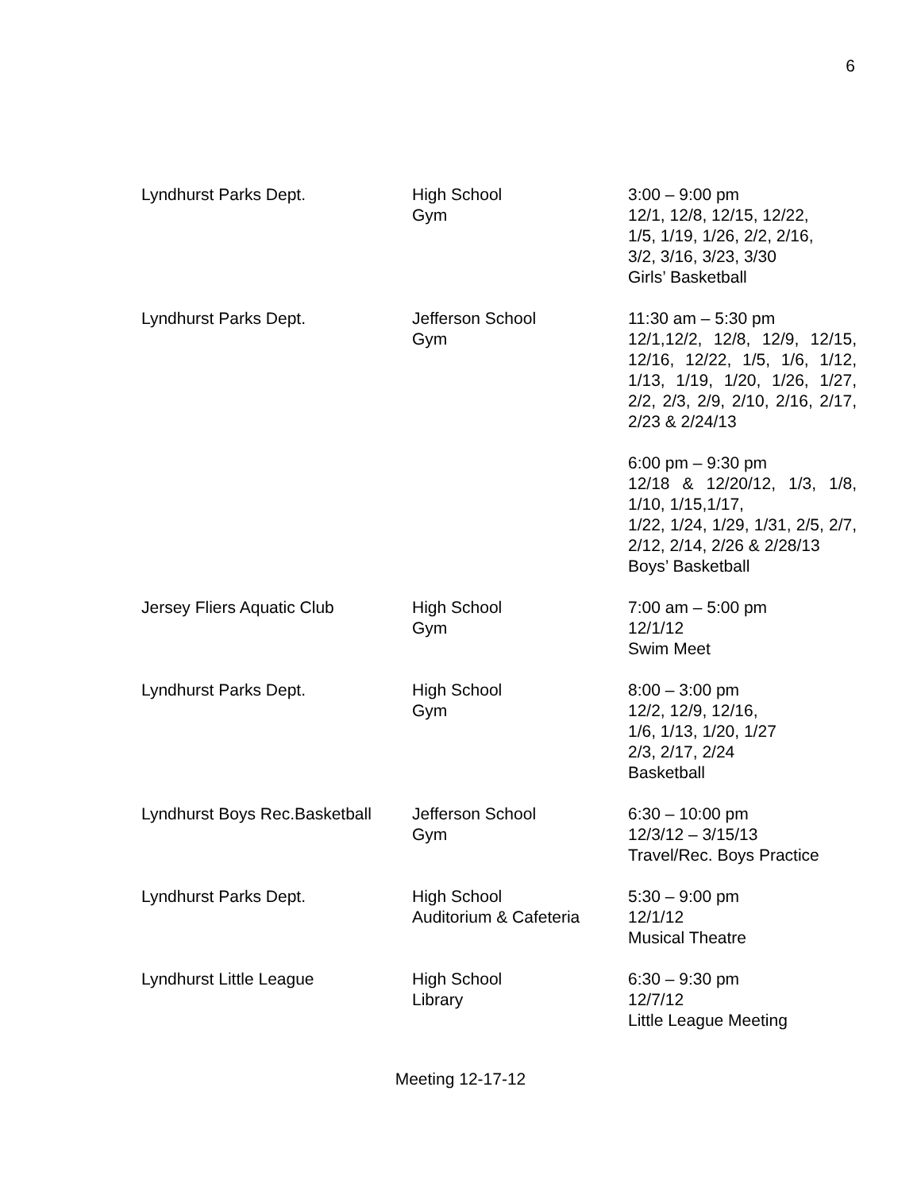6
| Lyndhurst Parks Dept. | High School Gym | 3:00 – 9:00 pm 12/1, 12/8, 12/15, 12/22, 1/5, 1/19, 1/26, 2/2, 2/16, 3/2, 3/16, 3/23, 3/30 Girls’ Basketball |
| Lyndhurst Parks Dept. | Jefferson School Gym | 11:30 am – 5:30 pm 12/1,12/2, 12/8, 12/9, 12/15, 12/16, 12/22, 1/5, 1/6, 1/12, 1/13, 1/19, 1/20, 1/26, 1/27, 2/2, 2/3, 2/9, 2/10, 2/16, 2/17, 2/23 & 2/24/13 6:00 pm – 9:30 pm 12/18 & 12/20/12, 1/3, 1/8, 1/10, 1/15,1/17, 1/22, 1/24, 1/29, 1/31, 2/5, 2/7, 2/12, 2/14, 2/26 & 2/28/13 Boys’ Basketball |
| Jersey Fliers Aquatic Club | High School Gym | 7:00 am – 5:00 pm 12/1/12 Swim Meet |
| Lyndhurst Parks Dept. | High School Gym | 8:00 – 3:00 pm 12/2, 12/9, 12/16, 1/6, 1/13, 1/20, 1/27 2/3, 2/17, 2/24 Basketball |
| Lyndhurst Boys Rec.Basketball | Jefferson School Gym | 6:30 – 10:00 pm 12/3/12 – 3/15/13 Travel/Rec. Boys Practice |
| Lyndhurst Parks Dept. | High School Auditorium & Cafeteria | 5:30 – 9:00 pm 12/1/12 Musical Theatre |
| Lyndhurst Little League | High School Library | 6:30 – 9:30 pm 12/7/12 Little League Meeting |
Meeting 12-17-12